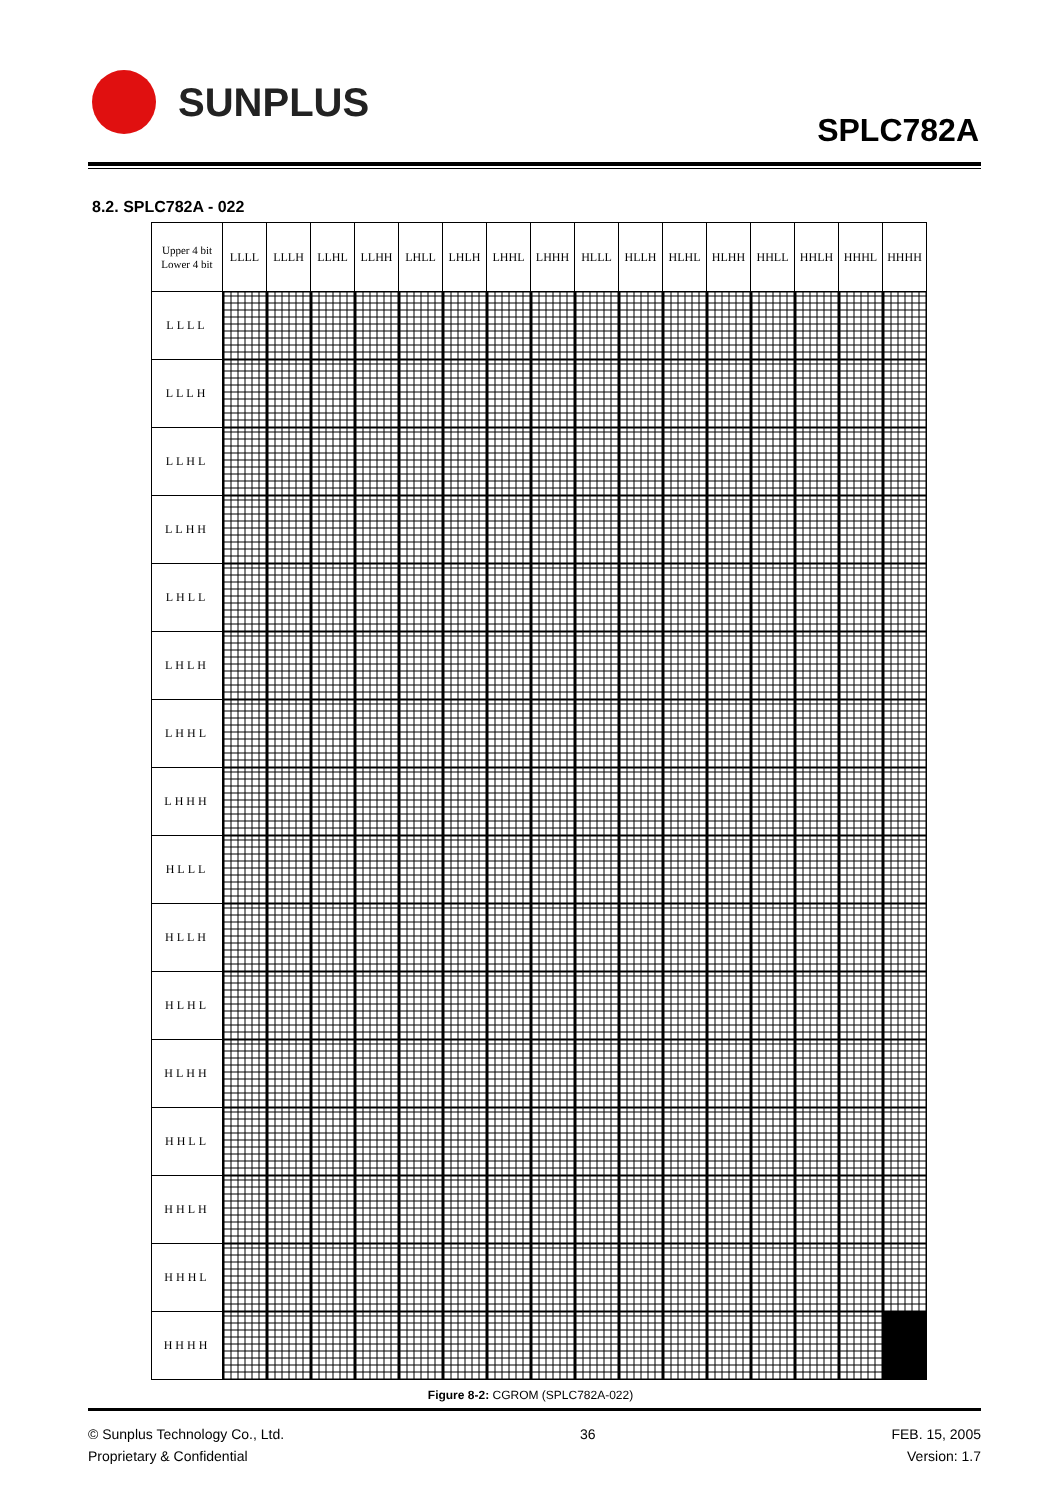SUNPLUS
SPLC782A
8.2. SPLC782A - 022
| Upper 4 bit Lower 4 bit | LLLL | LLLH | LLHL | LLHH | LHLL | LHLH | LHHL | LHHH | HLLL | HLLH | HLHL | HLHH | HHLL | HHLH | HHHL | HHHH |
| --- | --- | --- | --- | --- | --- | --- | --- | --- | --- | --- | --- | --- | --- | --- | --- | --- |
| LLLL | | | | | | | | | | | | | | | | |
| LLLH | | | | | | | | | | | | | | | | |
| LLHL | | | | | | | | | | | | | | | | |
| LLHH | | | | | | | | | | | | | | | | |
| LHLL | | | | | | | | | | | | | | | | |
| LHLH | | | | | | | | | | | | | | | | |
| LHHL | | | | | | | | | | | | | | | | |
| LHHH | | | | | | | | | | | | | | | | |
| HLLL | | | | | | | | | | | | | | | | |
| HLLH | | | | | | | | | | | | | | | | |
| HLHL | | | | | | | | | | | | | | | | |
| HLHH | | | | | | | | | | | | | | | | |
| HHLL | | | | | | | | | | | | | | | | |
| HHLH | | | | | | | | | | | | | | | | |
| HHHL | | | | | | | | | | | | | | | | |
| HHHH | | | | | | | | | | | | | | | | |
Figure 8-2: CGROM (SPLC782A-022)
© Sunplus Technology Co., Ltd.
Proprietary & Confidential
36 FEB. 15, 2005
Version: 1.7